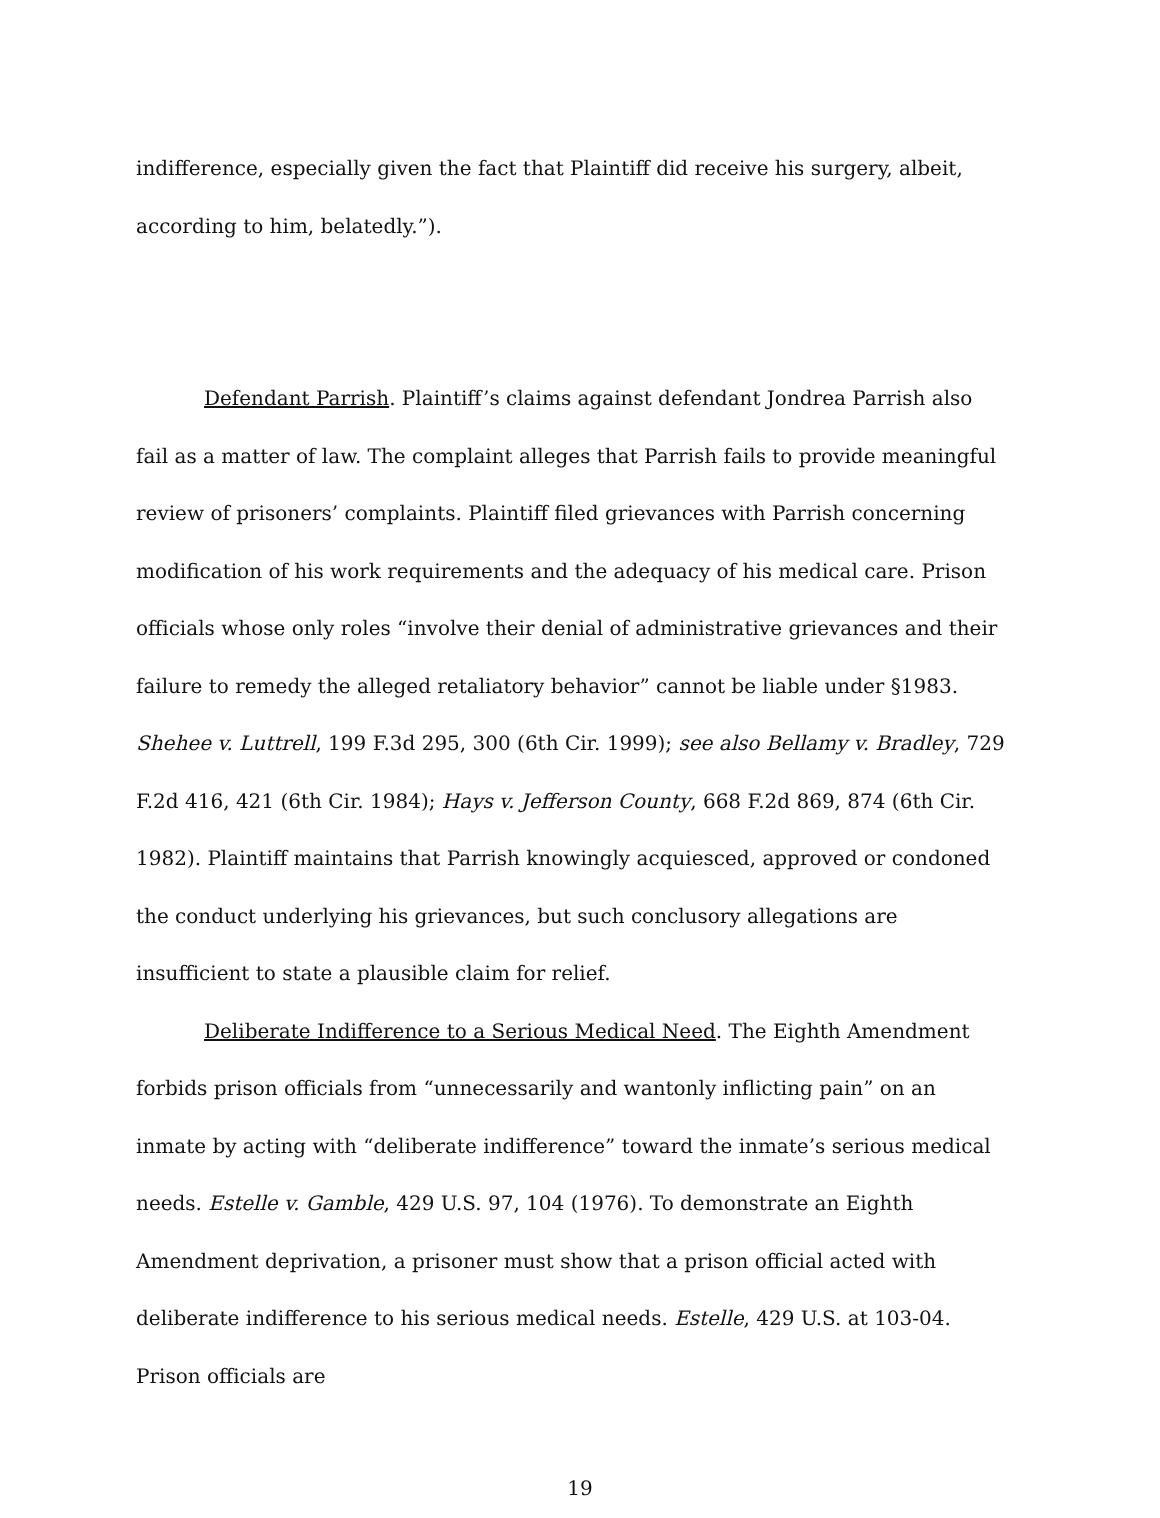indifference, especially given the fact that Plaintiff did receive his surgery, albeit, according to him, belatedly.”).
Defendant Parrish. Plaintiff’s claims against defendant Jondrea Parrish also fail as a matter of law. The complaint alleges that Parrish fails to provide meaningful review of prisoners’ complaints. Plaintiff filed grievances with Parrish concerning modification of his work requirements and the adequacy of his medical care. Prison officials whose only roles “involve their denial of administrative grievances and their failure to remedy the alleged retaliatory behavior” cannot be liable under §1983. Shehee v. Luttrell, 199 F.3d 295, 300 (6th Cir. 1999); see also Bellamy v. Bradley, 729 F.2d 416, 421 (6th Cir. 1984); Hays v. Jefferson County, 668 F.2d 869, 874 (6th Cir. 1982). Plaintiff maintains that Parrish knowingly acquiesced, approved or condoned the conduct underlying his grievances, but such conclusory allegations are insufficient to state a plausible claim for relief.
Deliberate Indifference to a Serious Medical Need. The Eighth Amendment forbids prison officials from “unnecessarily and wantonly inflicting pain” on an inmate by acting with “deliberate indifference” toward the inmate’s serious medical needs. Estelle v. Gamble, 429 U.S. 97, 104 (1976). To demonstrate an Eighth Amendment deprivation, a prisoner must show that a prison official acted with deliberate indifference to his serious medical needs. Estelle, 429 U.S. at 103-04. Prison officials are
19